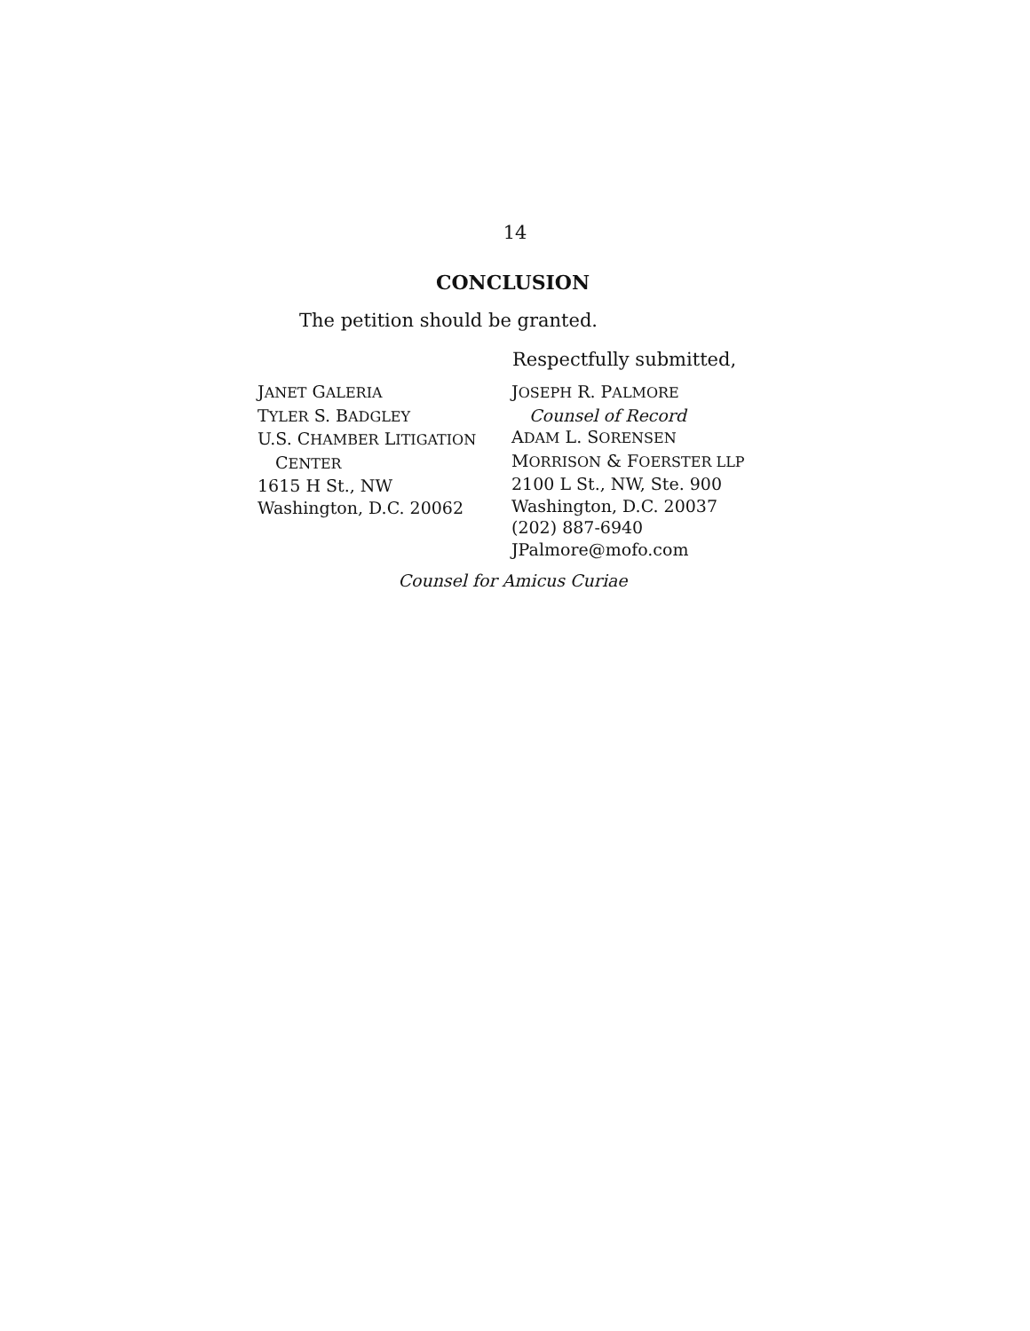14
CONCLUSION
The petition should be granted.
Respectfully submitted,
JANET GALERIA
TYLER S. BADGLEY
U.S. CHAMBER LITIGATION
CENTER
1615 H St., NW
Washington, D.C. 20062
JOSEPH R. PALMORE
Counsel of Record
ADAM L. SORENSEN
MORRISON & FOERSTER LLP
2100 L St., NW, Ste. 900
Washington, D.C. 20037
(202) 887-6940
JPalmore@mofo.com
Counsel for Amicus Curiae